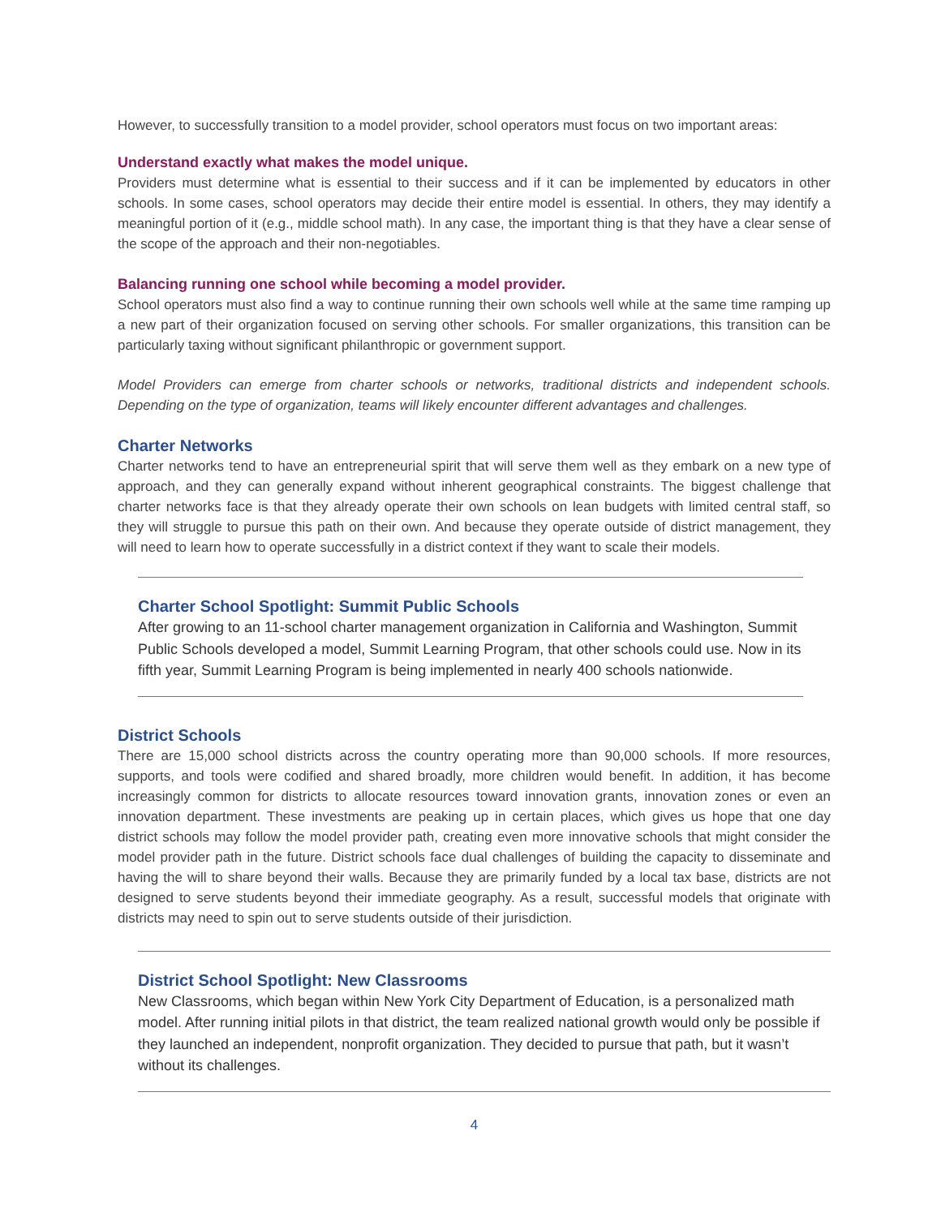However, to successfully transition to a model provider, school operators must focus on two important areas:
Understand exactly what makes the model unique.
Providers must determine what is essential to their success and if it can be implemented by educators in other schools. In some cases, school operators may decide their entire model is essential. In others, they may identify a meaningful portion of it (e.g., middle school math). In any case, the important thing is that they have a clear sense of the scope of the approach and their non-negotiables.
Balancing running one school while becoming a model provider.
School operators must also find a way to continue running their own schools well while at the same time ramping up a new part of their organization focused on serving other schools. For smaller organizations, this transition can be particularly taxing without significant philanthropic or government support.
Model Providers can emerge from charter schools or networks, traditional districts and independent schools. Depending on the type of organization, teams will likely encounter different advantages and challenges.
Charter Networks
Charter networks tend to have an entrepreneurial spirit that will serve them well as they embark on a new type of approach, and they can generally expand without inherent geographical constraints. The biggest challenge that charter networks face is that they already operate their own schools on lean budgets with limited central staff, so they will struggle to pursue this path on their own. And because they operate outside of district management, they will need to learn how to operate successfully in a district context if they want to scale their models.
Charter School Spotlight: Summit Public Schools
After growing to an 11-school charter management organization in California and Washington, Summit Public Schools developed a model, Summit Learning Program, that other schools could use. Now in its fifth year, Summit Learning Program is being implemented in nearly 400 schools nationwide.
District Schools
There are 15,000 school districts across the country operating more than 90,000 schools. If more resources, supports, and tools were codified and shared broadly, more children would benefit. In addition, it has become increasingly common for districts to allocate resources toward innovation grants, innovation zones or even an innovation department. These investments are peaking up in certain places, which gives us hope that one day district schools may follow the model provider path, creating even more innovative schools that might consider the model provider path in the future. District schools face dual challenges of building the capacity to disseminate and having the will to share beyond their walls. Because they are primarily funded by a local tax base, districts are not designed to serve students beyond their immediate geography. As a result, successful models that originate with districts may need to spin out to serve students outside of their jurisdiction.
District School Spotlight: New Classrooms
New Classrooms, which began within New York City Department of Education, is a personalized math model. After running initial pilots in that district, the team realized national growth would only be possible if they launched an independent, nonprofit organization. They decided to pursue that path, but it wasn’t without its challenges.
4